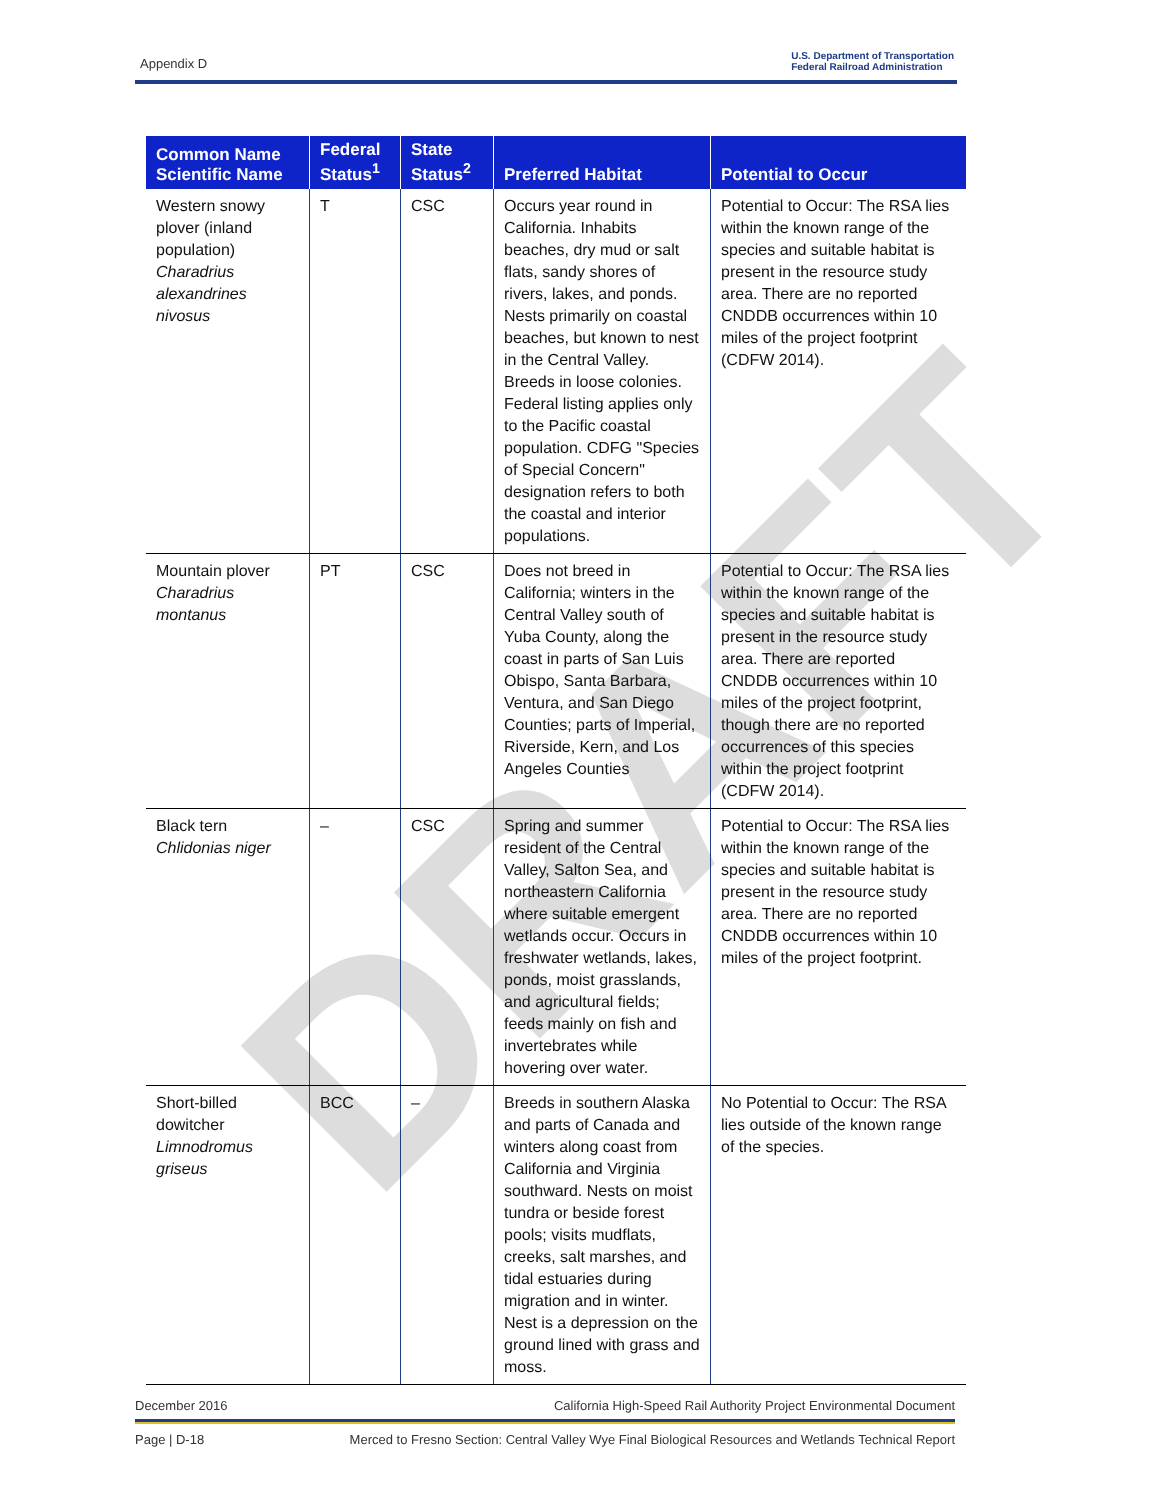DRAFT
Appendix D
U.S. Department of Transportation
Federal Railroad Administration
| Common Name Scientific Name | Federal Status<sup>1</sup> | State Status<sup>2</sup> | Preferred Habitat | Potential to Occur |
| --- | --- | --- | --- | --- |
| Western snowy plover (inland population) Charadrius alexandrines nivosus | T | CSC | Occurs year round in California. Inhabits beaches, dry mud or salt flats, sandy shores of rivers, lakes, and ponds. Nests primarily on coastal beaches, but known to nest in the Central Valley. Breeds in loose colonies. Federal listing applies only to the Pacific coastal population. CDFG "Species of Special Concern" designation refers to both the coastal and interior populations. | Potential to Occur: The RSA lies within the known range of the species and suitable habitat is present in the resource study area. There are no reported CNDDB occurrences within 10 miles of the project footprint (CDFW 2014). |
| Mountain plover Charadrius montanus | PT | CSC | Does not breed in California; winters in the Central Valley south of Yuba County, along the coast in parts of San Luis Obispo, Santa Barbara, Ventura, and San Diego Counties; parts of Imperial, Riverside, Kern, and Los Angeles Counties | Potential to Occur: The RSA lies within the known range of the species and suitable habitat is present in the resource study area. There are reported CNDDB occurrences within 10 miles of the project footprint, though there are no reported occurrences of this species within the project footprint (CDFW 2014). |
| Black tern Chlidonias niger | – | CSC | Spring and summer resident of the Central Valley, Salton Sea, and northeastern California where suitable emergent wetlands occur. Occurs in freshwater wetlands, lakes, ponds, moist grasslands, and agricultural fields; feeds mainly on fish and invertebrates while hovering over water. | Potential to Occur: The RSA lies within the known range of the species and suitable habitat is present in the resource study area. There are no reported CNDDB occurrences within 10 miles of the project footprint. |
| Short-billed dowitcher Limnodromus griseus | BCC | – | Breeds in southern Alaska and parts of Canada and winters along coast from California and Virginia southward. Nests on moist tundra or beside forest pools; visits mudflats, creeks, salt marshes, and tidal estuaries during migration and in winter. Nest is a depression on the ground lined with grass and moss. | No Potential to Occur: The RSA lies outside of the known range of the species. |
December 2016 California High-Speed Rail Authority Project Environmental Document
Page | D-18 Merced to Fresno Section: Central Valley Wye Final Biological Resources and Wetlands Technical Report